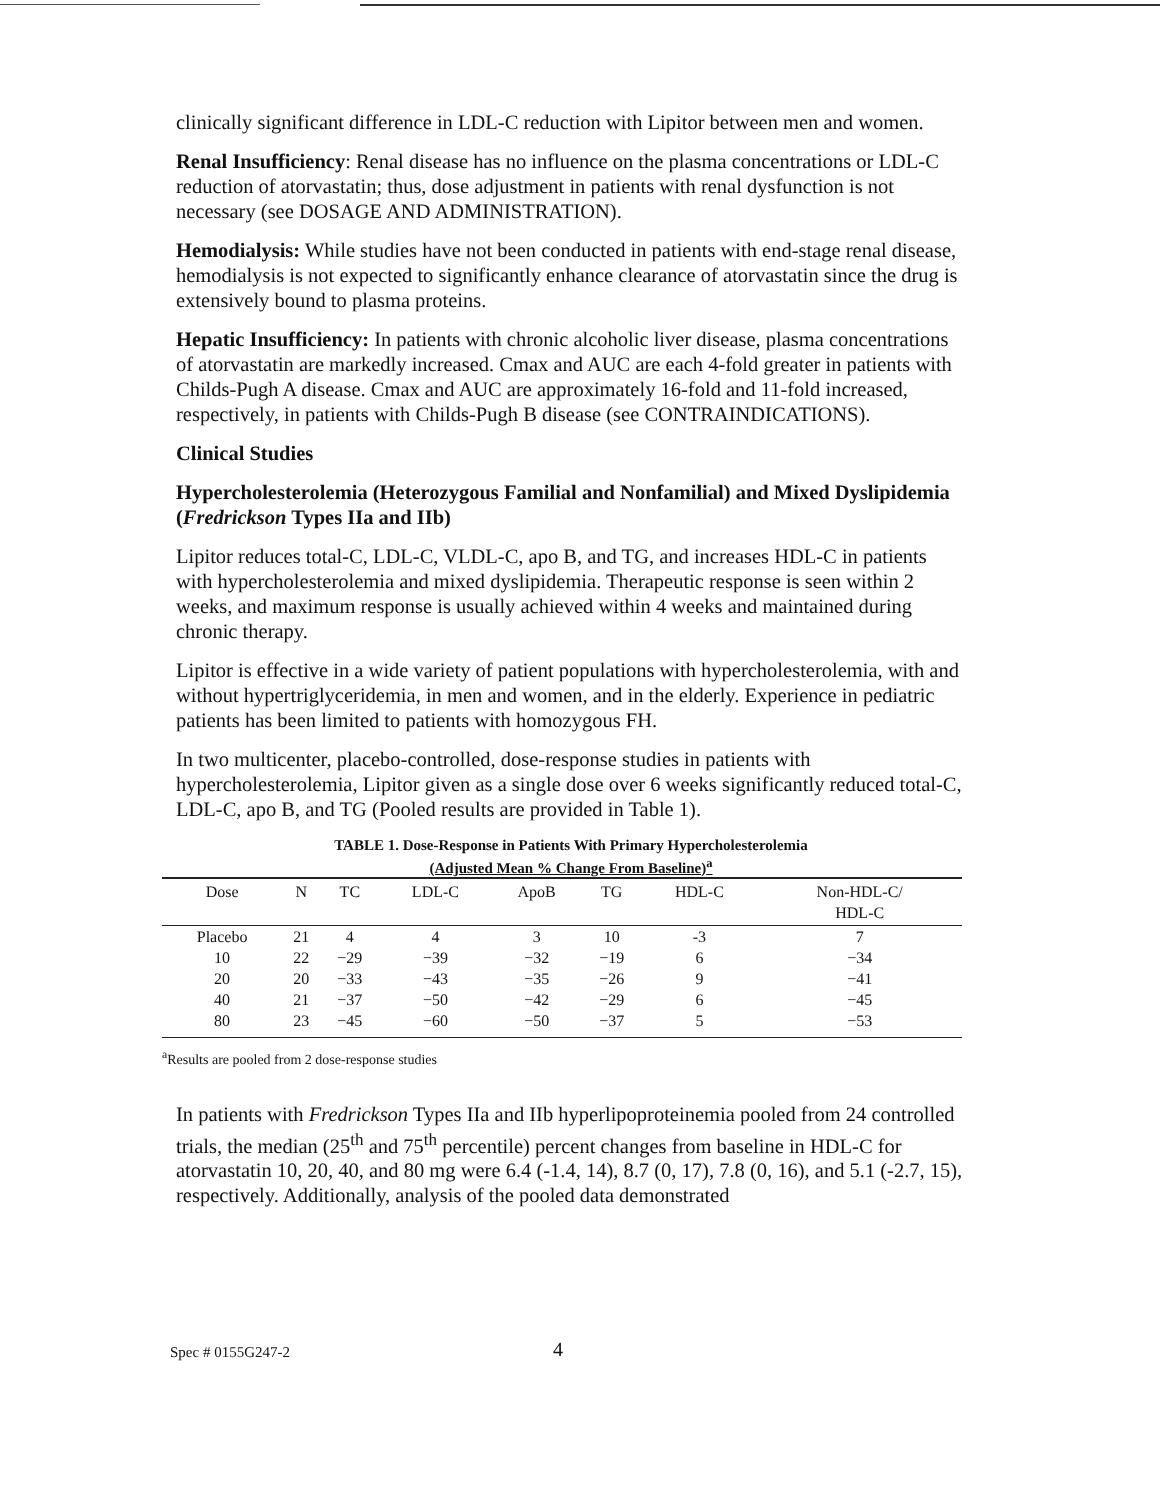clinically significant difference in LDL-C reduction with Lipitor between men and women.
Renal Insufficiency: Renal disease has no influence on the plasma concentrations or LDL-C reduction of atorvastatin; thus, dose adjustment in patients with renal dysfunction is not necessary (see DOSAGE AND ADMINISTRATION).
Hemodialysis: While studies have not been conducted in patients with end-stage renal disease, hemodialysis is not expected to significantly enhance clearance of atorvastatin since the drug is extensively bound to plasma proteins.
Hepatic Insufficiency: In patients with chronic alcoholic liver disease, plasma concentrations of atorvastatin are markedly increased. Cmax and AUC are each 4-fold greater in patients with Childs-Pugh A disease. Cmax and AUC are approximately 16-fold and 11-fold increased, respectively, in patients with Childs-Pugh B disease (see CONTRAINDICATIONS).
Clinical Studies
Hypercholesterolemia (Heterozygous Familial and Nonfamilial) and Mixed Dyslipidemia (Fredrickson Types IIa and IIb)
Lipitor reduces total-C, LDL-C, VLDL-C, apo B, and TG, and increases HDL-C in patients with hypercholesterolemia and mixed dyslipidemia. Therapeutic response is seen within 2 weeks, and maximum response is usually achieved within 4 weeks and maintained during chronic therapy.
Lipitor is effective in a wide variety of patient populations with hypercholesterolemia, with and without hypertriglyceridemia, in men and women, and in the elderly. Experience in pediatric patients has been limited to patients with homozygous FH.
In two multicenter, placebo-controlled, dose-response studies in patients with hypercholesterolemia, Lipitor given as a single dose over 6 weeks significantly reduced total-C, LDL-C, apo B, and TG (Pooled results are provided in Table 1).
TABLE 1. Dose-Response in Patients With Primary Hypercholesterolemia
(Adjusted Mean % Change From Baseline)<sup>a</sup>
| Dose | N | TC | LDL-C | ApoB | TG | HDL-C | Non-HDL-C/ HDL-C |
| --- | --- | --- | --- | --- | --- | --- | --- |
| Placebo | 21 | 4 | 4 | 3 | 10 | -3 | 7 |
| 10 | 22 | −29 | −39 | −32 | −19 | 6 | −34 |
| 20 | 20 | −33 | −43 | −35 | −26 | 9 | −41 |
| 40 | 21 | −37 | −50 | −42 | −29 | 6 | −45 |
| 80 | 23 | −45 | −60 | −50 | −37 | 5 | −53 |
<sup>a</sup> Results are pooled from 2 dose-response studies
In patients with Fredrickson Types IIa and IIb hyperlipoproteinemia pooled from 24 controlled trials, the median (25<sup>th</sup> and 75<sup>th</sup> percentile) percent changes from baseline in HDL-C for atorvastatin 10, 20, 40, and 80 mg were 6.4 (-1.4, 14), 8.7 (0, 17), 7.8 (0, 16), and 5.1 (-2.7, 15), respectively. Additionally, analysis of the pooled data demonstrated
Spec # 0155G247-2 4